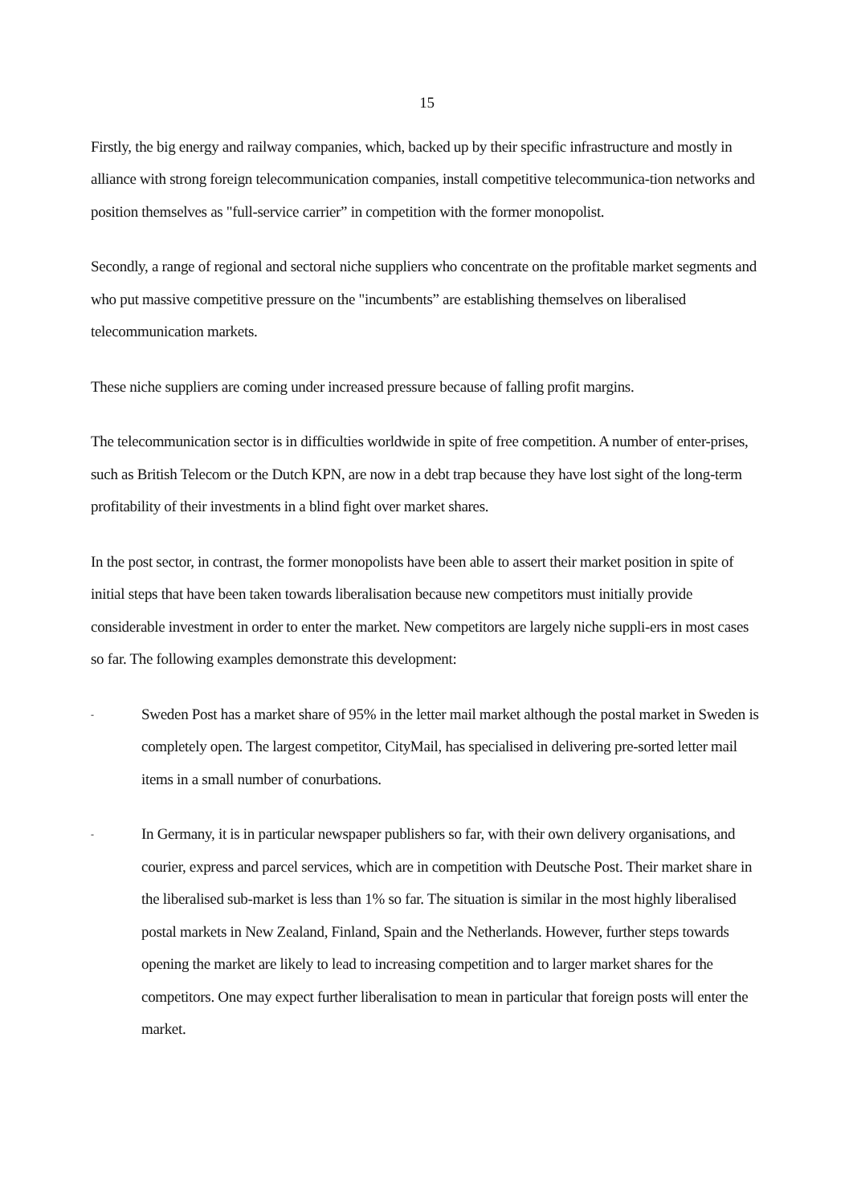15
Firstly, the big energy and railway companies, which, backed up by their specific infrastructure and mostly in alliance with strong foreign telecommunication companies, install competitive telecommunica-tion networks and position themselves as "full-service carrier” in competition with the former monopolist.
Secondly, a range of regional and sectoral niche suppliers who concentrate on the profitable market segments and who put massive competitive pressure on the "incumbents” are establishing themselves on liberalised telecommunication markets.
These niche suppliers are coming under increased pressure because of falling profit margins.
The telecommunication sector is in difficulties worldwide in spite of free competition. A number of enter-prises, such as British Telecom or the Dutch KPN, are now in a debt trap because they have lost sight of the long-term profitability of their investments in a blind fight over market shares.
In the post sector, in contrast, the former monopolists have been able to assert their market position in spite of initial steps that have been taken towards liberalisation because new competitors must initially provide considerable investment in order to enter the market. New competitors are largely niche suppli-ers in most cases so far. The following examples demonstrate this development:
- Sweden Post has a market share of 95% in the letter mail market although the postal market in Sweden is completely open. The largest competitor, CityMail, has specialised in delivering pre-sorted letter mail items in a small number of conurbations.
- In Germany, it is in particular newspaper publishers so far, with their own delivery organisations, and courier, express and parcel services, which are in competition with Deutsche Post. Their market share in the liberalised sub-market is less than 1% so far. The situation is similar in the most highly liberalised postal markets in New Zealand, Finland, Spain and the Netherlands. However, further steps towards opening the market are likely to lead to increasing competition and to larger market shares for the competitors. One may expect further liberalisation to mean in particular that foreign posts will enter the market.